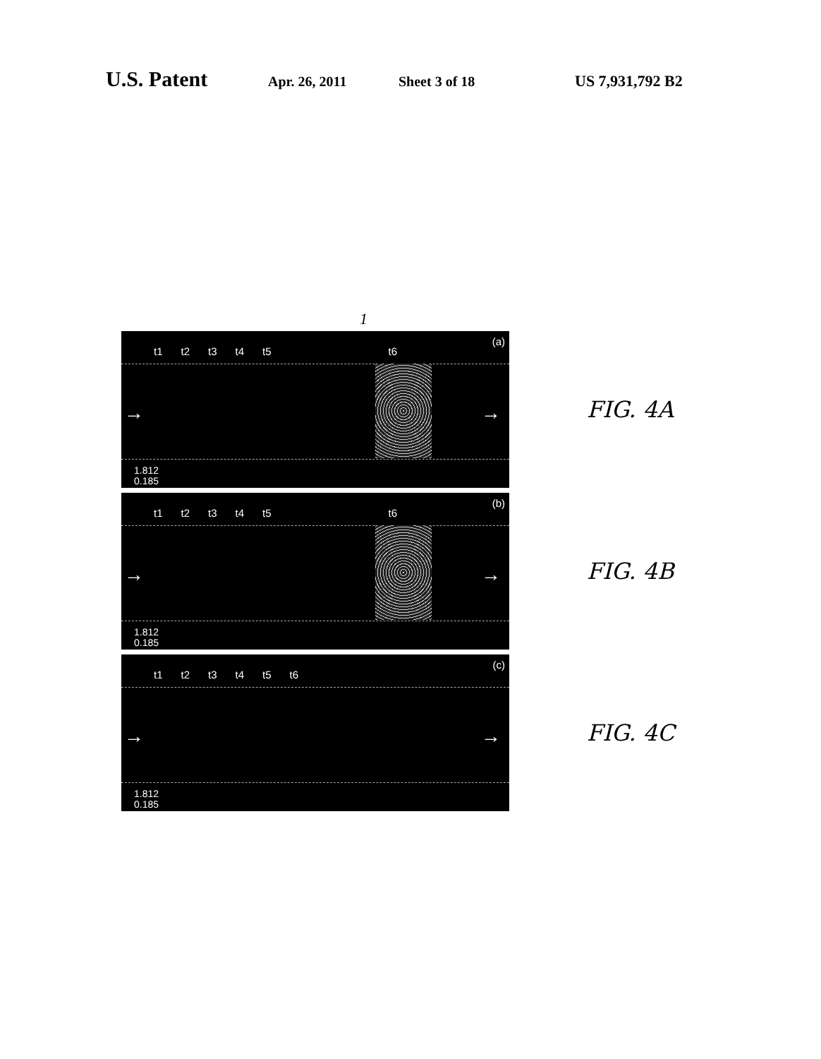U.S. Patent Apr. 26, 2011 Sheet 3 of 18 US 7,931,792 B2
1
t1 t2 t3 t4 t5 t6
(a)
→ →
1.812
0.185
FIG. 4A
t1 t2 t3 t4 t5 t6
(b)
→ →
1.812
0.185
FIG. 4B
t1 t2 t3 t4 t5 t6
(c)
→ →
1.812
0.185
FIG. 4C